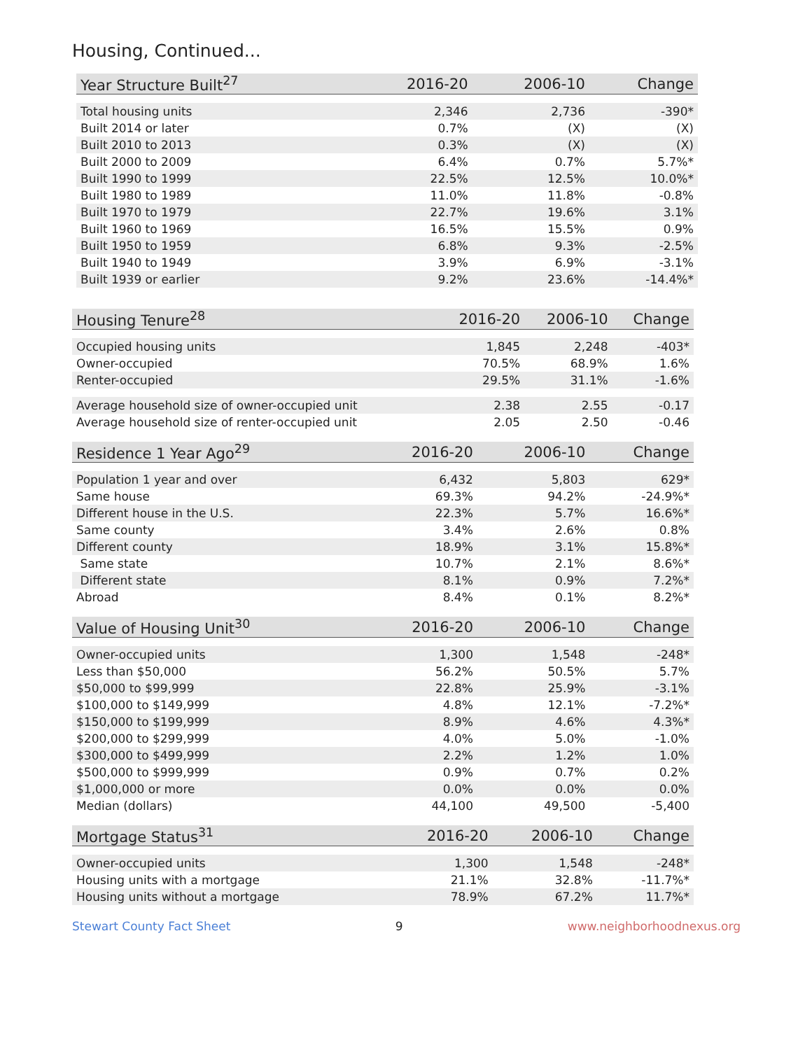Housing, Continued...
| Year Structure Built<sup>27</sup> | 2016-20 | 2006-10 | Change |
| --- | --- | --- | --- |
| Total housing units | 2,346 | 2,736 | -390* |
| Built 2014 or later | 0.7% | (X) | (X) |
| Built 2010 to 2013 | 0.3% | (X) | (X) |
| Built 2000 to 2009 | 6.4% | 0.7% | 5.7%* |
| Built 1990 to 1999 | 22.5% | 12.5% | 10.0%* |
| Built 1980 to 1989 | 11.0% | 11.8% | -0.8% |
| Built 1970 to 1979 | 22.7% | 19.6% | 3.1% |
| Built 1960 to 1969 | 16.5% | 15.5% | 0.9% |
| Built 1950 to 1959 | 6.8% | 9.3% | -2.5% |
| Built 1940 to 1949 | 3.9% | 6.9% | -3.1% |
| Built 1939 or earlier | 9.2% | 23.6% | -14.4%* |
| Housing Tenure<sup>28</sup> | 2016-20 | 2006-10 | Change |
| --- | --- | --- | --- |
| Occupied housing units | 1,845 | 2,248 | -403* |
| Owner-occupied | 70.5% | 68.9% | 1.6% |
| Renter-occupied | 29.5% | 31.1% | -1.6% |
| Average household size of owner-occupied unit | 2.38 | 2.55 | -0.17 |
| Average household size of renter-occupied unit | 2.05 | 2.50 | -0.46 |
| Residence 1 Year Ago<sup>29</sup> | 2016-20 | 2006-10 | Change |
| --- | --- | --- | --- |
| Population 1 year and over | 6,432 | 5,803 | 629* |
| Same house | 69.3% | 94.2% | -24.9%* |
| Different house in the U.S. | 22.3% | 5.7% | 16.6%* |
| Same county | 3.4% | 2.6% | 0.8% |
| Different county | 18.9% | 3.1% | 15.8%* |
| Same state | 10.7% | 2.1% | 8.6%* |
| Different state | 8.1% | 0.9% | 7.2%* |
| Abroad | 8.4% | 0.1% | 8.2%* |
| Value of Housing Unit<sup>30</sup> | 2016-20 | 2006-10 | Change |
| --- | --- | --- | --- |
| Owner-occupied units | 1,300 | 1,548 | -248* |
| Less than $50,000 | 56.2% | 50.5% | 5.7% |
| $50,000 to $99,999 | 22.8% | 25.9% | -3.1% |
| $100,000 to $149,999 | 4.8% | 12.1% | -7.2%* |
| $150,000 to $199,999 | 8.9% | 4.6% | 4.3%* |
| $200,000 to $299,999 | 4.0% | 5.0% | -1.0% |
| $300,000 to $499,999 | 2.2% | 1.2% | 1.0% |
| $500,000 to $999,999 | 0.9% | 0.7% | 0.2% |
| $1,000,000 or more | 0.0% | 0.0% | 0.0% |
| Median (dollars) | 44,100 | 49,500 | -5,400 |
| Mortgage Status<sup>31</sup> | 2016-20 | 2006-10 | Change |
| --- | --- | --- | --- |
| Owner-occupied units | 1,300 | 1,548 | -248* |
| Housing units with a mortgage | 21.1% | 32.8% | -11.7%* |
| Housing units without a mortgage | 78.9% | 67.2% | 11.7%* |
Stewart County Fact Sheet 9 www.neighborhoodnexus.org